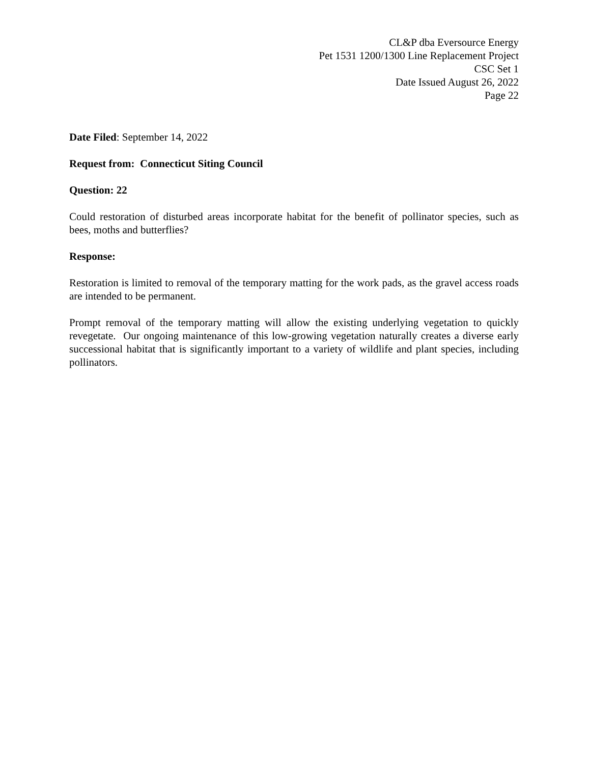CL&P dba Eversource Energy
Pet 1531 1200/1300 Line Replacement Project
CSC Set 1
Date Issued August 26, 2022
Page 22
Date Filed: September 14, 2022
Request from: Connecticut Siting Council
Question: 22
Could restoration of disturbed areas incorporate habitat for the benefit of pollinator species, such as bees, moths and butterflies?
Response:
Restoration is limited to removal of the temporary matting for the work pads, as the gravel access roads are intended to be permanent.
Prompt removal of the temporary matting will allow the existing underlying vegetation to quickly revegetate. Our ongoing maintenance of this low-growing vegetation naturally creates a diverse early successional habitat that is significantly important to a variety of wildlife and plant species, including pollinators.